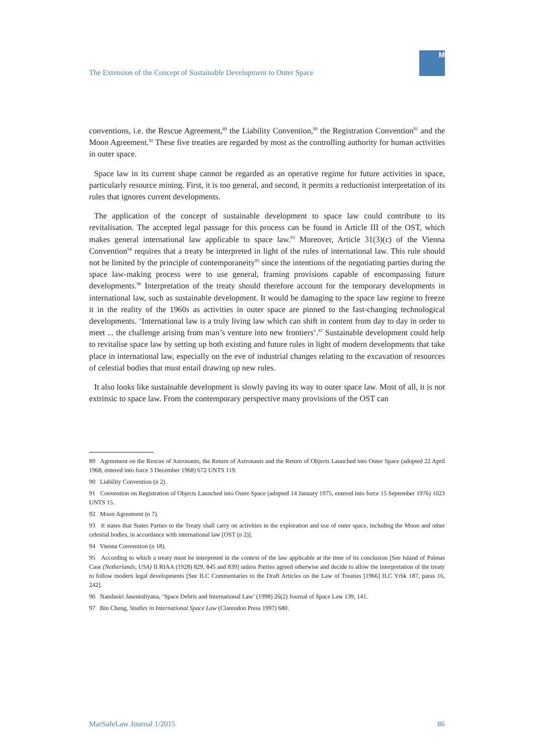The Extension of the Concept of Sustainable Development to Outer Space
M
conventions, i.e. the Rescue Agreement,<sup>89</sup> the Liability Convention,<sup>90</sup> the Registration Convention<sup>91</sup> and the Moon Agreement.<sup>92</sup> These five treaties are regarded by most as the controlling authority for human activities in outer space.
Space law in its current shape cannot be regarded as an operative regime for future activities in space, particularly resource mining. First, it is too general, and second, it permits a reductionist interpretation of its rules that ignores current developments.
The application of the concept of sustainable development to space law could contribute to its revitalisation. The accepted legal passage for this process can be found in Article III of the OST, which makes general international law applicable to space law.<sup>93</sup> Moreover, Article 31(3)(c) of the Vienna Convention<sup>94</sup> requires that a treaty be interpreted in light of the rules of international law. This rule should not be limited by the principle of contemporaneity<sup>95</sup> since the intentions of the negotiating parties during the space law-making process were to use general, framing provisions capable of encompassing future developments.<sup>96</sup> Interpretation of the treaty should therefore account for the temporary developments in international law, such as sustainable development. It would be damaging to the space law regime to freeze it in the reality of the 1960s as activities in outer space are pinned to the fast-changing technological developments. ‘International law is a truly living law which can shift in content from day to day in order to meet ... the challenge arising from man’s venture into new frontiers’.<sup>97</sup> Sustainable development could help to revitalise space law by setting up both existing and future rules in light of modern developments that take place in international law, especially on the eve of industrial changes relating to the excavation of resources of celestial bodies that must entail drawing up new rules.
It also looks like sustainable development is slowly paving its way to outer space law. Most of all, it is not extrinsic to space law. From the contemporary perspective many provisions of the OST can
89 Agreement on the Rescue of Astronauts, the Return of Astronauts and the Return of Objects Launched into Outer Space (adopted 22 April 1968, entered into force 3 December 1968) 672 UNTS 119.
90 Liability Convention (n 2).
91 Convention on Registration of Objects Launched into Outer Space (adopted 14 January 1975, entered into force 15 September 1976) 1023 UNTS 15.
92 Moon Agreement (n 7).
93 It states that States Parties to the Treaty shall carry on activities in the exploration and use of outer space, including the Moon and other celestial bodies, in accordance with international law [OST (n 2)].
94 Vienna Convention (n 18).
95 According to which a treaty must be interpreted in the context of the law applicable at the time of its conclusion [See Island of Palmas Case (Netherlands, USA) II RIAA (1928) 829, 845 and 839] unless Parties agreed otherwise and decide to allow the interpretation of the treaty to follow modern legal developments [See ILC Commentaries to the Draft Articles on the Law of Treaties [1966] ILC Yrbk 187, paras 16, 242].
96 Nandasiri Jasentuliyana, ‘Space Debris and International Law’ (1998) 26(2) Journal of Space Law 139, 141.
97 Bin Cheng, Studies in International Space Law (Clarendon Press 1997) 680.
MarSafeLaw Journal 1/2015 86